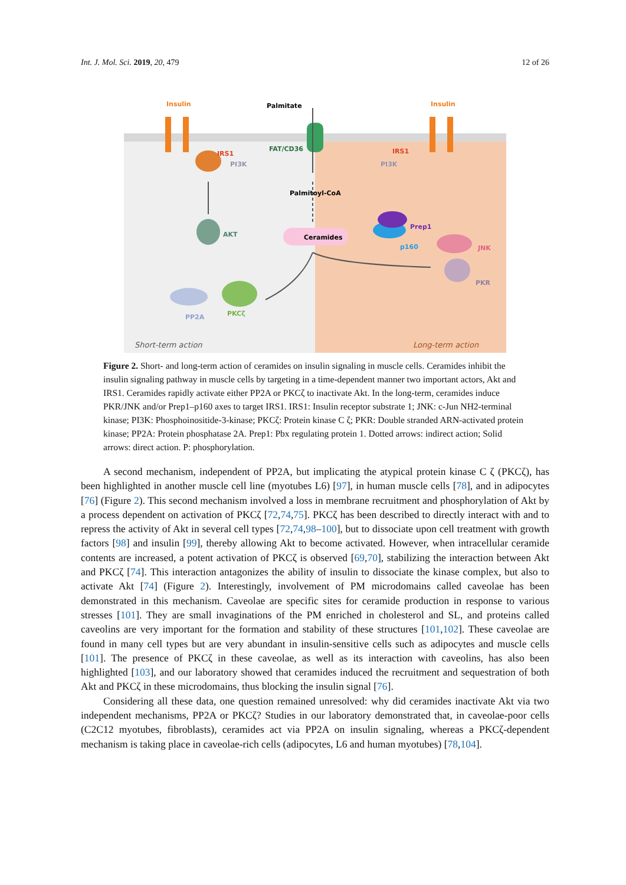Int. J. Mol. Sci. 2019, 20, 479 12 of 26
Insulin
Palmitate
Insulin
FAT/CD36
IRS1
IRS1
PI3K
PI3K
Palmitoyl-CoA
AKT
Ceramides
Prep1
p160
JNK
PKR
PP2A
PKCζ
Short-term action
Long-term action
Figure 2. Short- and long-term action of ceramides on insulin signaling in muscle cells. Ceramides inhibit the insulin signaling pathway in muscle cells by targeting in a time-dependent manner two important actors, Akt and IRS1. Ceramides rapidly activate either PP2A or PKCζ to inactivate Akt. In the long-term, ceramides induce PKR/JNK and/or Prep1–p160 axes to target IRS1. IRS1: Insulin receptor substrate 1; JNK: c-Jun NH2-terminal kinase; PI3K: Phosphoinositide-3-kinase; PKCζ: Protein kinase C ζ; PKR: Double stranded ARN-activated protein kinase; PP2A: Protein phosphatase 2A. Prep1: Pbx regulating protein 1. Dotted arrows: indirect action; Solid arrows: direct action. P: phosphorylation.
A second mechanism, independent of PP2A, but implicating the atypical protein kinase C ζ (PKCζ), has been highlighted in another muscle cell line (myotubes L6) [97], in human muscle cells [78], and in adipocytes [76] (Figure 2). This second mechanism involved a loss in membrane recruitment and phosphorylation of Akt by a process dependent on activation of PKCζ [72,74,75]. PKCζ has been described to directly interact with and to repress the activity of Akt in several cell types [72,74,98–100], but to dissociate upon cell treatment with growth factors [98] and insulin [99], thereby allowing Akt to become activated. However, when intracellular ceramide contents are increased, a potent activation of PKCζ is observed [69,70], stabilizing the interaction between Akt and PKCζ [74]. This interaction antagonizes the ability of insulin to dissociate the kinase complex, but also to activate Akt [74] (Figure 2). Interestingly, involvement of PM microdomains called caveolae has been demonstrated in this mechanism. Caveolae are specific sites for ceramide production in response to various stresses [101]. They are small invaginations of the PM enriched in cholesterol and SL, and proteins called caveolins are very important for the formation and stability of these structures [101,102]. These caveolae are found in many cell types but are very abundant in insulin-sensitive cells such as adipocytes and muscle cells [101]. The presence of PKCζ in these caveolae, as well as its interaction with caveolins, has also been highlighted [103], and our laboratory showed that ceramides induced the recruitment and sequestration of both Akt and PKCζ in these microdomains, thus blocking the insulin signal [76].
Considering all these data, one question remained unresolved: why did ceramides inactivate Akt via two independent mechanisms, PP2A or PKCζ? Studies in our laboratory demonstrated that, in caveolae-poor cells (C2C12 myotubes, fibroblasts), ceramides act via PP2A on insulin signaling, whereas a PKCζ-dependent mechanism is taking place in caveolae-rich cells (adipocytes, L6 and human myotubes) [78,104].